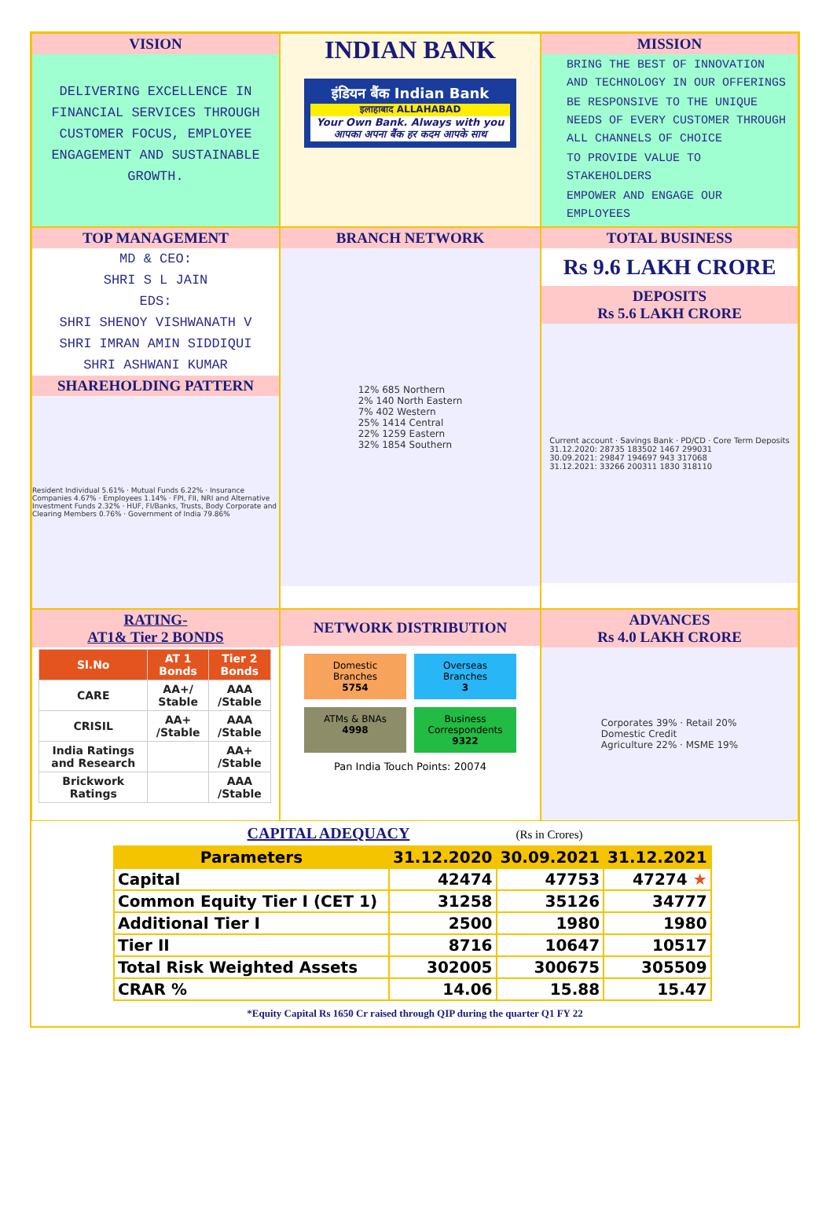VISION
DELIVERING EXCELLENCE IN FINANCIAL SERVICES THROUGH CUSTOMER FOCUS, EMPLOYEE ENGAGEMENT AND SUSTAINABLE GROWTH.
INDIAN BANK
इंडियन बैंक Indian Bank
इलाहाबाद ALLAHABAD
Your Own Bank. Always with you
आपका अपना बैंक हर कदम आपके साथ
MISSION
BRING THE BEST OF INNOVATION AND TECHNOLOGY IN OUR OFFERINGS
BE RESPONSIVE TO THE UNIQUE NEEDS OF EVERY CUSTOMER THROUGH ALL CHANNELS OF CHOICE
TO PROVIDE VALUE TO STAKEHOLDERS
EMPOWER AND ENGAGE OUR EMPLOYEES
TOP MANAGEMENT
MD & CEO:
SHRI S L JAIN
EDS:
SHRI SHENOY VISHWANATH V
SHRI IMRAN AMIN SIDDIQUI
SHRI ASHWANI KUMAR
SHAREHOLDING PATTERN
Resident Individual 5.61% · Mutual Funds 6.22% · Insurance Companies 4.67% · Employees 1.14% · FPI, FII, NRI and Alternative Investment Funds 2.32% · HUF, FI/Banks, Trusts, Body Corporate and Clearing Members 0.76% · Government of India 79.86%
BRANCH NETWORK
12% 685 Northern
2% 140 North Eastern
7% 402 Western
25% 1414 Central
22% 1259 Eastern
32% 1854 Southern
TOTAL BUSINESS
Rs 9.6 LAKH CRORE
DEPOSITS
Rs 5.6 LAKH CRORE
Current account · Savings Bank · PD/CD · Core Term Deposits
31.12.2020: 28735 183502 1467 299031
30.09.2021: 29847 194697 943 317068
31.12.2021: 33266 200311 1830 318110
RATING-
AT1& Tier 2 BONDS
| Sl.No | AT 1 Bonds | Tier 2 Bonds |
| --- | --- | --- |
| CARE | AA+/ Stable | AAA /Stable |
| CRISIL | AA+ /Stable | AAA /Stable |
| India Ratings and Research | | AA+ /Stable |
| Brickwork Ratings | | AAA /Stable |
NETWORK DISTRIBUTION
Domestic Branches
5754
Overseas Branches
3
ATMs & BNAs
4998
Business Correspondents
9322
Pan India Touch Points: 20074
ADVANCES
Rs 4.0 LAKH CRORE
Corporates 39% · Retail 20%
Domestic Credit
Agriculture 22% · MSME 19%
CAPITAL ADEQUACY (Rs in Crores)
| Parameters | 31.12.2020 | 30.09.2021 | 31.12.2021 |
| --- | --- | --- | --- |
| Capital | 42474 | 47753 | 47274 ★ |
| Common Equity Tier I (CET 1) | 31258 | 35126 | 34777 |
| Additional Tier I | 2500 | 1980 | 1980 |
| Tier II | 8716 | 10647 | 10517 |
| Total Risk Weighted Assets | 302005 | 300675 | 305509 |
| CRAR % | 14.06 | 15.88 | 15.47 |
*Equity Capital Rs 1650 Cr raised through QIP during the quarter Q1 FY 22